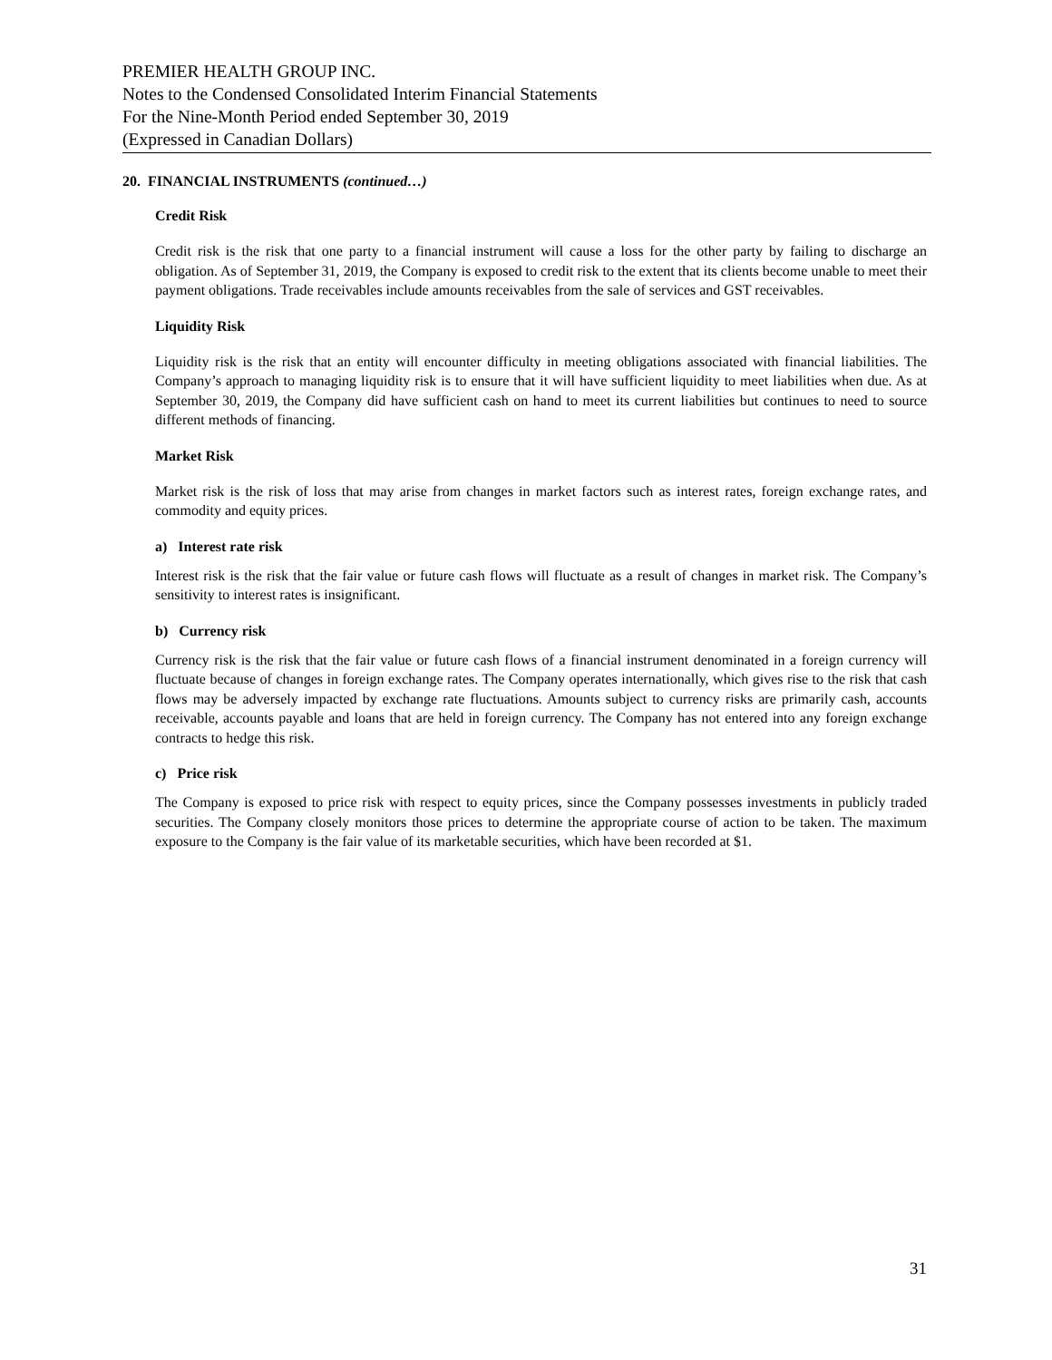PREMIER HEALTH GROUP INC.
Notes to the Condensed Consolidated Interim Financial Statements
For the Nine-Month Period ended September 30, 2019
(Expressed in Canadian Dollars)
20. FINANCIAL INSTRUMENTS (continued…)
Credit Risk
Credit risk is the risk that one party to a financial instrument will cause a loss for the other party by failing to discharge an obligation. As of September 31, 2019, the Company is exposed to credit risk to the extent that its clients become unable to meet their payment obligations. Trade receivables include amounts receivables from the sale of services and GST receivables.
Liquidity Risk
Liquidity risk is the risk that an entity will encounter difficulty in meeting obligations associated with financial liabilities. The Company’s approach to managing liquidity risk is to ensure that it will have sufficient liquidity to meet liabilities when due. As at September 30, 2019, the Company did have sufficient cash on hand to meet its current liabilities but continues to need to source different methods of financing.
Market Risk
Market risk is the risk of loss that may arise from changes in market factors such as interest rates, foreign exchange rates, and commodity and equity prices.
a) Interest rate risk
Interest risk is the risk that the fair value or future cash flows will fluctuate as a result of changes in market risk. The Company’s sensitivity to interest rates is insignificant.
b) Currency risk
Currency risk is the risk that the fair value or future cash flows of a financial instrument denominated in a foreign currency will fluctuate because of changes in foreign exchange rates. The Company operates internationally, which gives rise to the risk that cash flows may be adversely impacted by exchange rate fluctuations. Amounts subject to currency risks are primarily cash, accounts receivable, accounts payable and loans that are held in foreign currency. The Company has not entered into any foreign exchange contracts to hedge this risk.
c) Price risk
The Company is exposed to price risk with respect to equity prices, since the Company possesses investments in publicly traded securities. The Company closely monitors those prices to determine the appropriate course of action to be taken. The maximum exposure to the Company is the fair value of its marketable securities, which have been recorded at $1.
31